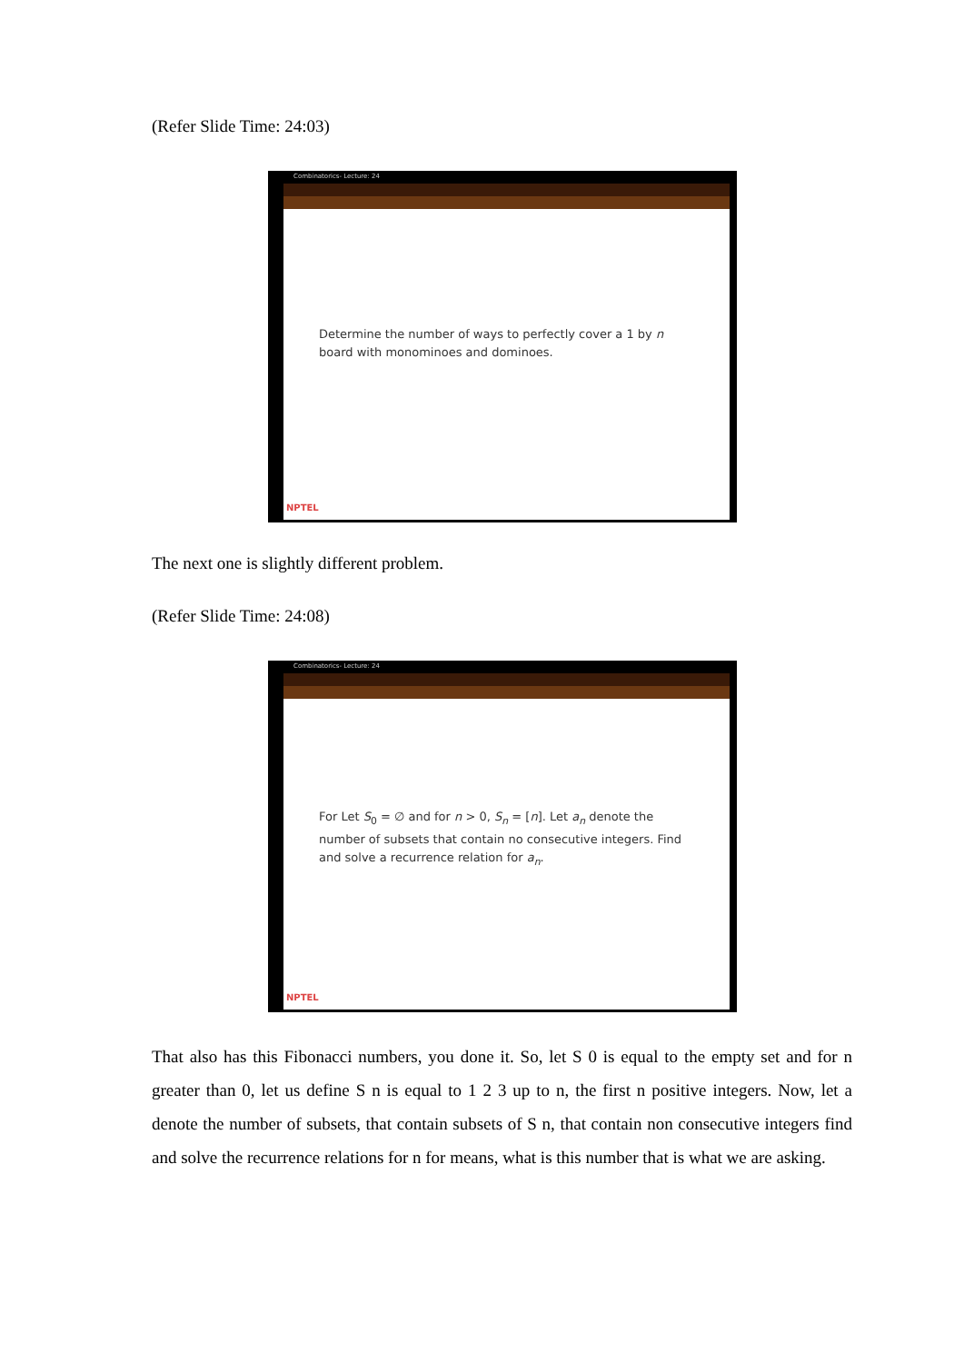(Refer Slide Time: 24:03)
Combinatorics- Lecture: 24
Determine the number of ways to perfectly cover a 1 by n board with monominoes and dominoes.
NPTEL
The next one is slightly different problem.
(Refer Slide Time: 24:08)
Combinatorics- Lecture: 24
For Let S<sub>0</sub> = ∅ and for n > 0, S<sub>n</sub> = [n]. Let a<sub>n</sub> denote the number of subsets that contain no consecutive integers. Find and solve a recurrence relation for a<sub>n</sub>.
NPTEL
That also has this Fibonacci numbers, you done it. So, let S 0 is equal to the empty set and for n greater than 0, let us define S n is equal to 1 2 3 up to n, the first n positive integers. Now, let a denote the number of subsets, that contain subsets of S n, that contain non consecutive integers find and solve the recurrence relations for n for means, what is this number that is what we are asking.